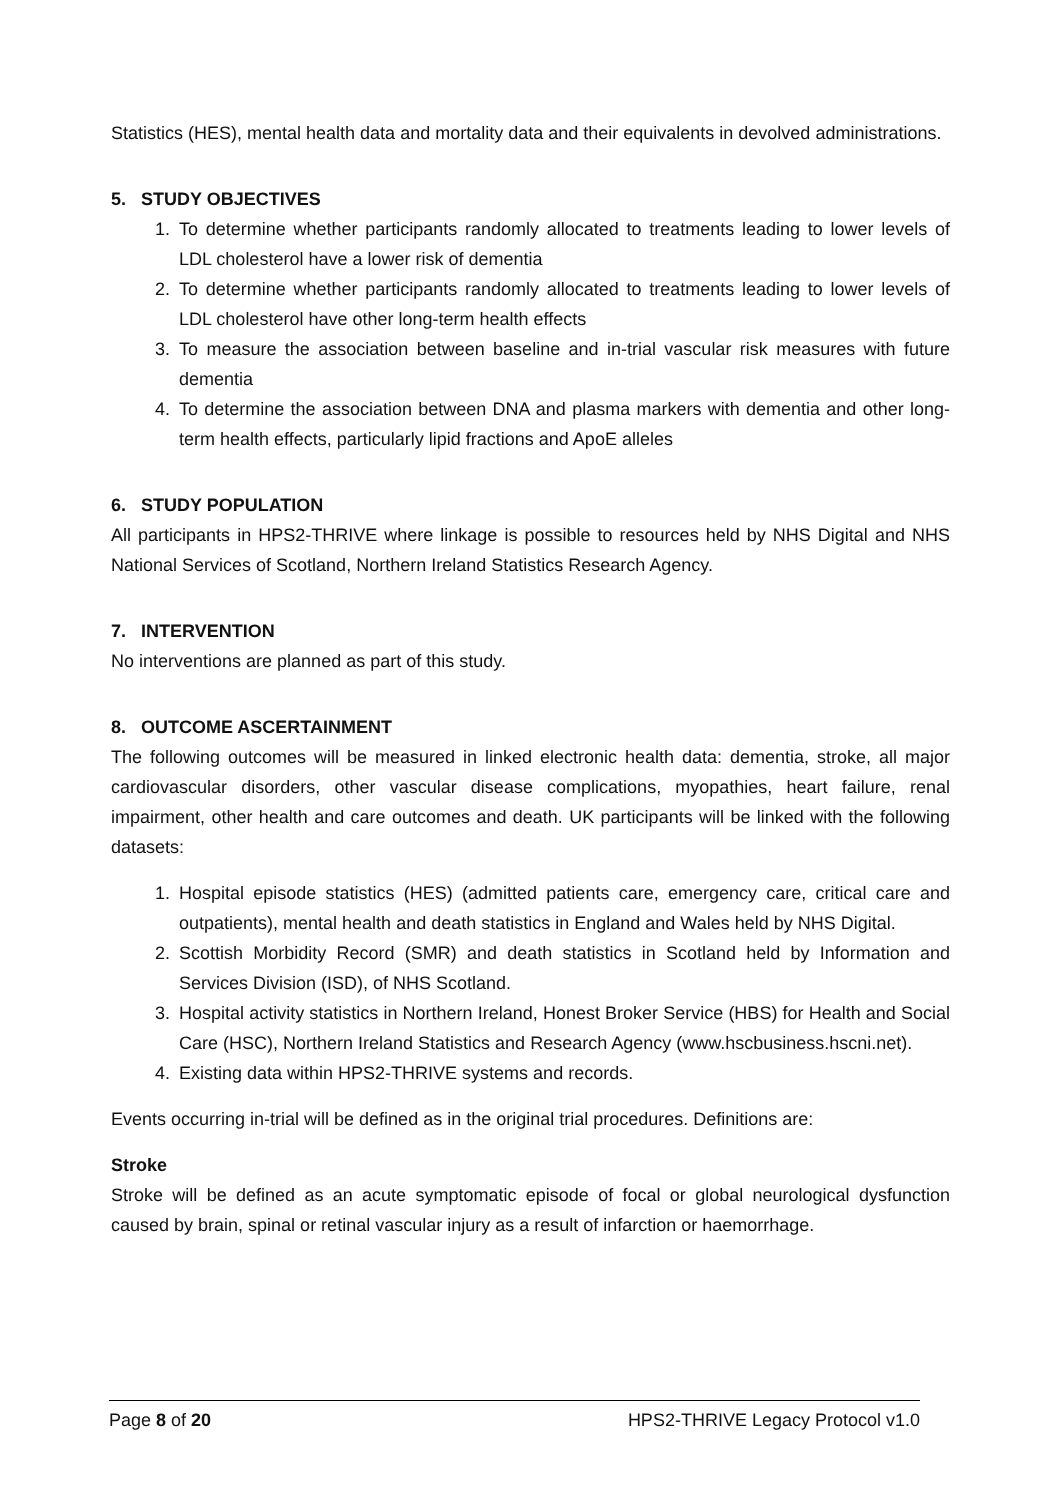Statistics (HES), mental health data and mortality data and their equivalents in devolved administrations.
5. STUDY OBJECTIVES
1. To determine whether participants randomly allocated to treatments leading to lower levels of LDL cholesterol have a lower risk of dementia
2. To determine whether participants randomly allocated to treatments leading to lower levels of LDL cholesterol have other long-term health effects
3. To measure the association between baseline and in-trial vascular risk measures with future dementia
4. To determine the association between DNA and plasma markers with dementia and other long-term health effects, particularly lipid fractions and ApoE alleles
6. STUDY POPULATION
All participants in HPS2-THRIVE where linkage is possible to resources held by NHS Digital and NHS National Services of Scotland, Northern Ireland Statistics Research Agency.
7. INTERVENTION
No interventions are planned as part of this study.
8. OUTCOME ASCERTAINMENT
The following outcomes will be measured in linked electronic health data: dementia, stroke, all major cardiovascular disorders, other vascular disease complications, myopathies, heart failure, renal impairment, other health and care outcomes and death. UK participants will be linked with the following datasets:
1. Hospital episode statistics (HES) (admitted patients care, emergency care, critical care and outpatients), mental health and death statistics in England and Wales held by NHS Digital.
2. Scottish Morbidity Record (SMR) and death statistics in Scotland held by Information and Services Division (ISD), of NHS Scotland.
3. Hospital activity statistics in Northern Ireland, Honest Broker Service (HBS) for Health and Social Care (HSC), Northern Ireland Statistics and Research Agency (www.hscbusiness.hscni.net).
4. Existing data within HPS2-THRIVE systems and records.
Events occurring in-trial will be defined as in the original trial procedures. Definitions are:
Stroke
Stroke will be defined as an acute symptomatic episode of focal or global neurological dysfunction caused by brain, spinal or retinal vascular injury as a result of infarction or haemorrhage.
Page 8 of 20 HPS2-THRIVE Legacy Protocol v1.0